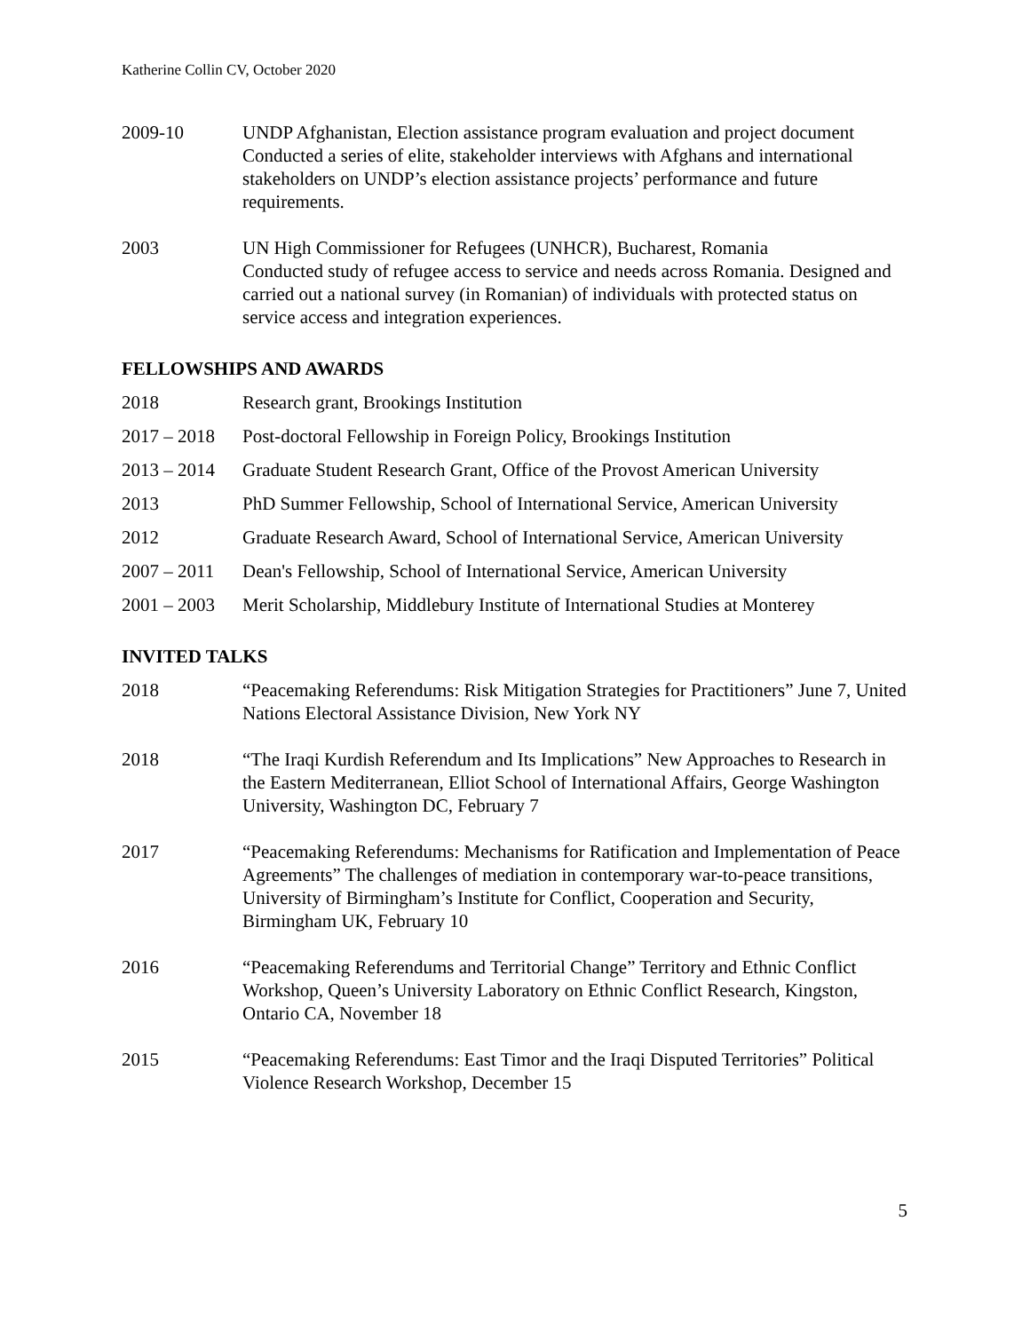Katherine Collin CV, October 2020
2009-10 UNDP Afghanistan, Election assistance program evaluation and project document
Conducted a series of elite, stakeholder interviews with Afghans and international stakeholders on UNDP’s election assistance projects’ performance and future requirements.
2003 UN High Commissioner for Refugees (UNHCR), Bucharest, Romania
Conducted study of refugee access to service and needs across Romania. Designed and carried out a national survey (in Romanian) of individuals with protected status on service access and integration experiences.
FELLOWSHIPS AND AWARDS
2018 Research grant, Brookings Institution
2017 – 2018
Post-doctoral Fellowship in Foreign Policy, Brookings Institution
2013 – 2014
Graduate Student Research Grant, Office of the Provost American University
2013 PhD Summer Fellowship, School of International Service, American University
2012 Graduate Research Award, School of International Service, American University
2007 – 2011
Dean's Fellowship, School of International Service, American University
2001 – 2003
Merit Scholarship, Middlebury Institute of International Studies at Monterey
INVITED TALKS
2018 “Peacemaking Referendums: Risk Mitigation Strategies for Practitioners” June 7, United Nations Electoral Assistance Division, New York NY
2018 “The Iraqi Kurdish Referendum and Its Implications” New Approaches to Research in the Eastern Mediterranean, Elliot School of International Affairs, George Washington University, Washington DC, February 7
2017 “Peacemaking Referendums: Mechanisms for Ratification and Implementation of Peace Agreements” The challenges of mediation in contemporary war-to-peace transitions, University of Birmingham’s Institute for Conflict, Cooperation and Security, Birmingham UK, February 10
2016 “Peacemaking Referendums and Territorial Change” Territory and Ethnic Conflict Workshop, Queen’s University Laboratory on Ethnic Conflict Research, Kingston, Ontario CA, November 18
2015 “Peacemaking Referendums: East Timor and the Iraqi Disputed Territories” Political Violence Research Workshop, December 15
5